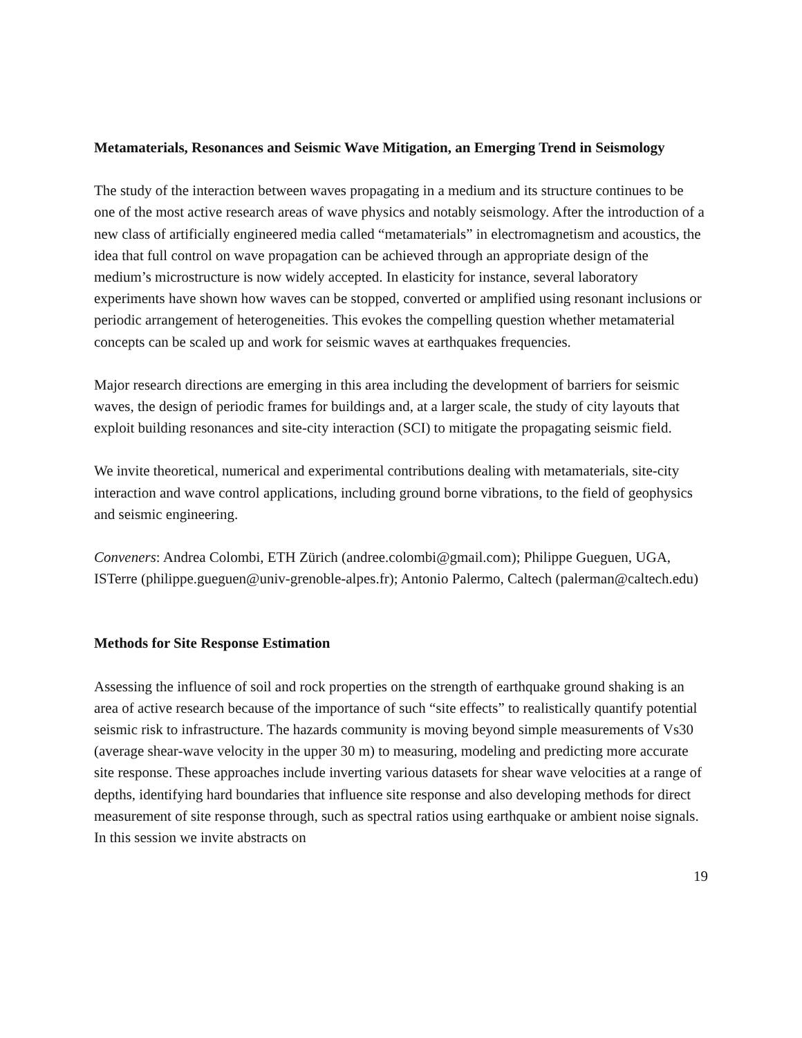Metamaterials, Resonances and Seismic Wave Mitigation, an Emerging Trend in Seismology
The study of the interaction between waves propagating in a medium and its structure continues to be one of the most active research areas of wave physics and notably seismology. After the introduction of a new class of artificially engineered media called “metamaterials” in electromagnetism and acoustics, the idea that full control on wave propagation can be achieved through an appropriate design of the medium’s microstructure is now widely accepted. In elasticity for instance, several laboratory experiments have shown how waves can be stopped, converted or amplified using resonant inclusions or periodic arrangement of heterogeneities. This evokes the compelling question whether metamaterial concepts can be scaled up and work for seismic waves at earthquakes frequencies.
Major research directions are emerging in this area including the development of barriers for seismic waves, the design of periodic frames for buildings and, at a larger scale, the study of city layouts that exploit building resonances and site-city interaction (SCI) to mitigate the propagating seismic field.
We invite theoretical, numerical and experimental contributions dealing with metamaterials, site-city interaction and wave control applications, including ground borne vibrations, to the field of geophysics and seismic engineering.
Conveners: Andrea Colombi, ETH Zürich (andree.colombi@gmail.com); Philippe Gueguen, UGA, ISTerre (philippe.gueguen@univ-grenoble-alpes.fr); Antonio Palermo, Caltech (palerman@caltech.edu)
Methods for Site Response Estimation
Assessing the influence of soil and rock properties on the strength of earthquake ground shaking is an area of active research because of the importance of such “site effects” to realistically quantify potential seismic risk to infrastructure. The hazards community is moving beyond simple measurements of Vs30 (average shear-wave velocity in the upper 30 m) to measuring, modeling and predicting more accurate site response. These approaches include inverting various datasets for shear wave velocities at a range of depths, identifying hard boundaries that influence site response and also developing methods for direct measurement of site response through, such as spectral ratios using earthquake or ambient noise signals. In this session we invite abstracts on
19